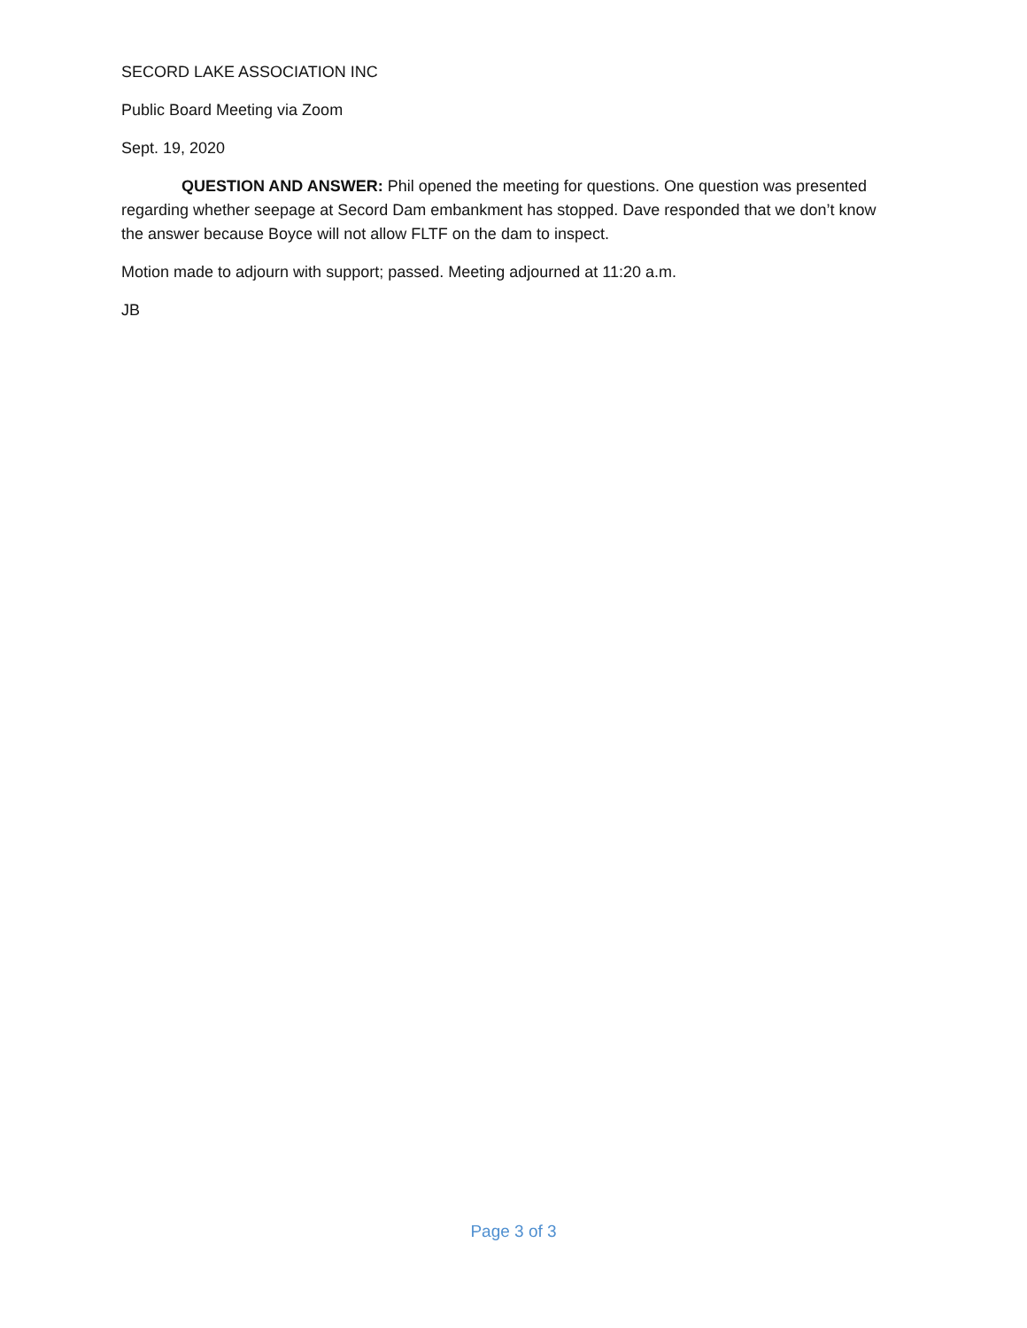SECORD LAKE ASSOCIATION INC
Public Board Meeting via Zoom
Sept. 19, 2020
QUESTION AND ANSWER: Phil opened the meeting for questions. One question was presented regarding whether seepage at Secord Dam embankment has stopped. Dave responded that we don’t know the answer because Boyce will not allow FLTF on the dam to inspect.
Motion made to adjourn with support; passed. Meeting adjourned at 11:20 a.m.
JB
Page 3 of 3